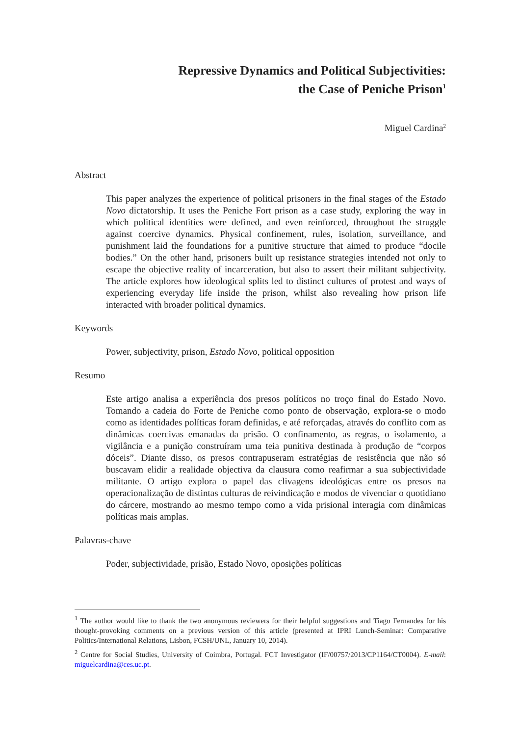Repressive Dynamics and Political Subjectivities:
the Case of Peniche Prison<sup>1</sup>
Miguel Cardina<sup>2</sup>
Abstract
This paper analyzes the experience of political prisoners in the final stages of the Estado Novo dictatorship. It uses the Peniche Fort prison as a case study, exploring the way in which political identities were defined, and even reinforced, throughout the struggle against coercive dynamics. Physical confinement, rules, isolation, surveillance, and punishment laid the foundations for a punitive structure that aimed to produce “docile bodies.” On the other hand, prisoners built up resistance strategies intended not only to escape the objective reality of incarceration, but also to assert their militant subjectivity. The article explores how ideological splits led to distinct cultures of protest and ways of experiencing everyday life inside the prison, whilst also revealing how prison life interacted with broader political dynamics.
Keywords
Power, subjectivity, prison, Estado Novo, political opposition
Resumo
Este artigo analisa a experiência dos presos políticos no troço final do Estado Novo. Tomando a cadeia do Forte de Peniche como ponto de observação, explora-se o modo como as identidades políticas foram definidas, e até reforçadas, através do conflito com as dinâmicas coercivas emanadas da prisão. O confinamento, as regras, o isolamento, a vigilância e a punição construíram uma teia punitiva destinada à produção de “corpos dóceis”. Diante disso, os presos contrapuseram estratégias de resistência que não só buscavam elidir a realidade objectiva da clausura como reafirmar a sua subjectividade militante. O artigo explora o papel das clivagens ideológicas entre os presos na operacionalização de distintas culturas de reivindicação e modos de vivenciar o quotidiano do cárcere, mostrando ao mesmo tempo como a vida prisional interagia com dinâmicas políticas mais amplas.
Palavras-chave
Poder, subjectividade, prisão, Estado Novo, oposições políticas
<sup>1</sup> The author would like to thank the two anonymous reviewers for their helpful suggestions and Tiago Fernandes for his thought-provoking comments on a previous version of this article (presented at IPRI Lunch-Seminar: Comparative Politics/International Relations, Lisbon, FCSH/UNL, January 10, 2014).
<sup>2</sup> Centre for Social Studies, University of Coimbra, Portugal. FCT Investigator (IF/00757/2013/CP1164/CT0004). E-mail: miguelcardina@ces.uc.pt.